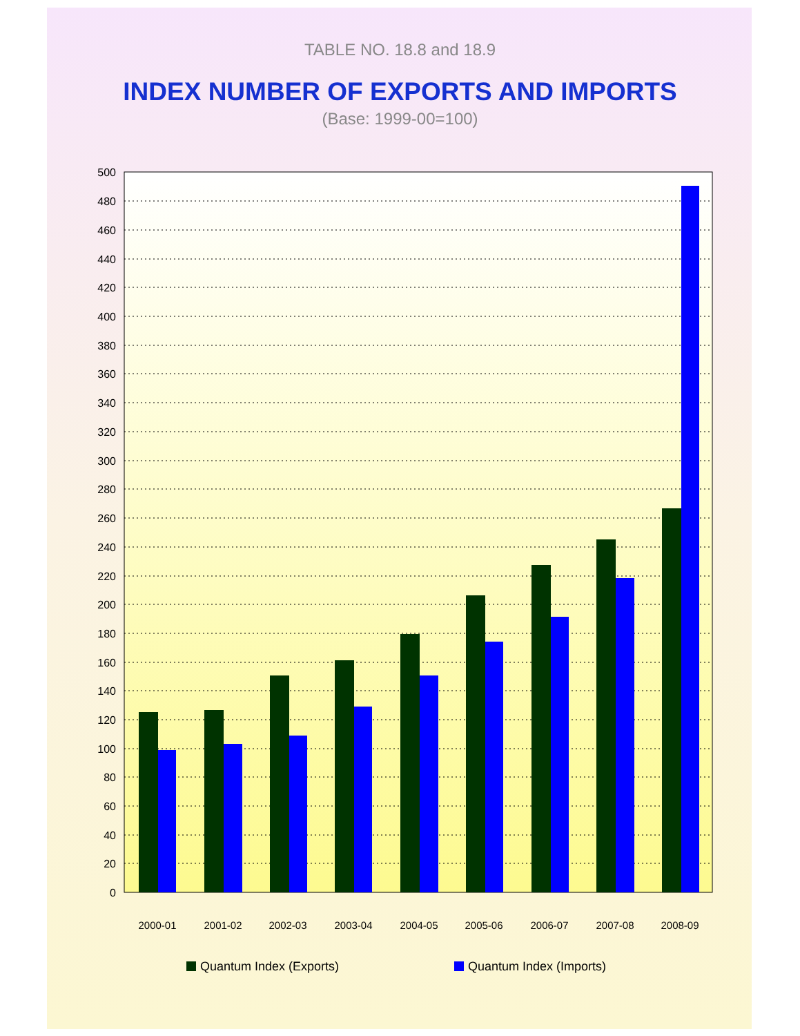TABLE NO. 18.8 and 18.9
INDEX NUMBER OF EXPORTS AND IMPORTS
(Base: 1999-00=100)
500
480
460
440
420
400
380
360
340
320
300
280
260
240
220
200
180
160
140
120
100
80
60
40
20
0
2000-01
2001-02
2002-03
2003-04
2004-05
2005-06
2006-07
2007-08
2008-09
Quantum Index (Exports)
Quantum Index (Imports)